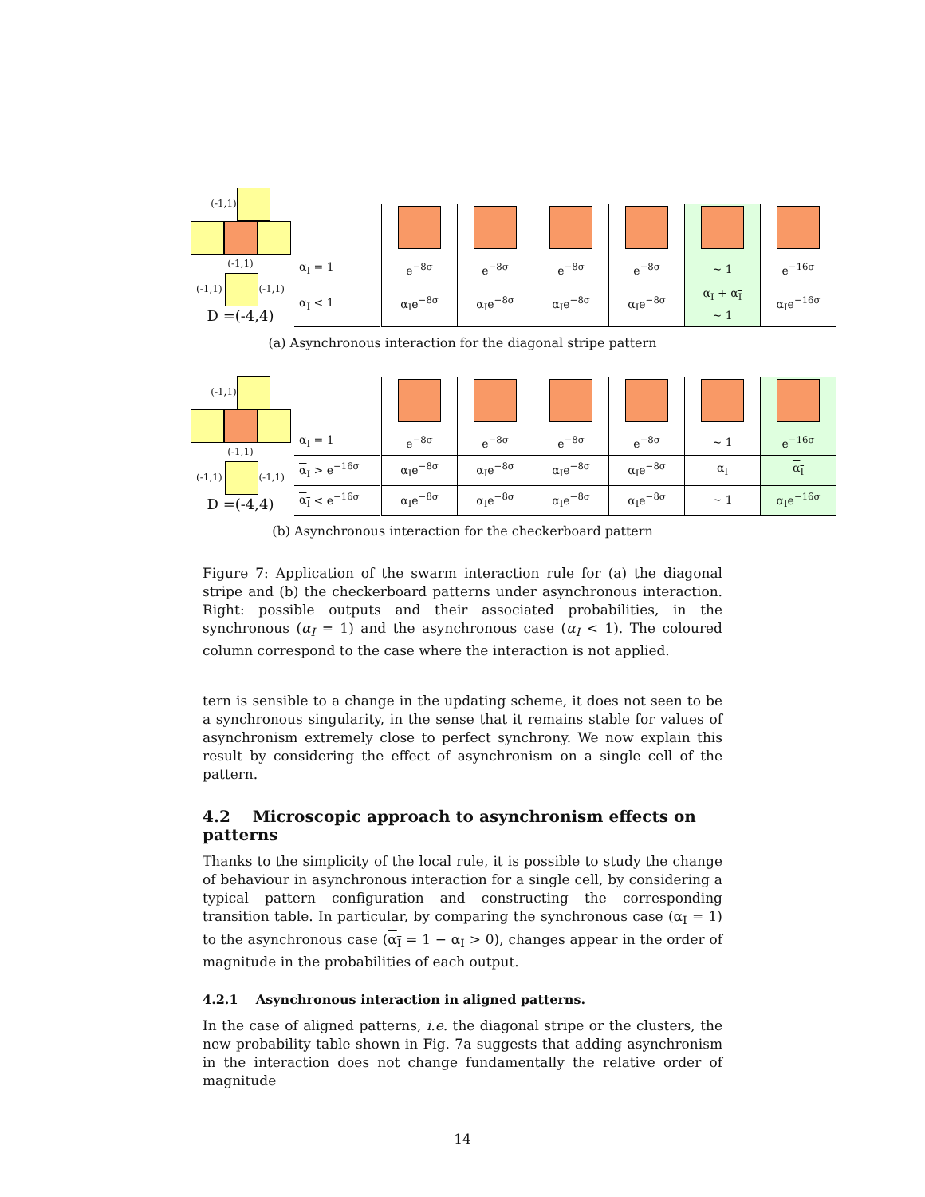(-1,1)
(-1,1)
(-1,1) (-1,1)
D =(-4,4)
| α<sub>I</sub> = 1 | e<sup>−8σ</sup> | e<sup>−8σ</sup> | e<sup>−8σ</sup> | e<sup>−8σ</sup> | ∼ 1 | e<sup>−16σ</sup> |
| α<sub>I</sub> < 1 | α<sub>I</sub>e<sup>−8σ</sup> | α<sub>I</sub>e<sup>−8σ</sup> | α<sub>I</sub>e<sup>−8σ</sup> | α<sub>I</sub>e<sup>−8σ</sup> | α<sub>I</sub> + α<sub>I</sub> ∼ 1 | α<sub>I</sub>e<sup>−16σ</sup> |
(a) Asynchronous interaction for the diagonal stripe pattern
(-1,1)
(-1,1)
(-1,1) (-1,1)
D =(-4,4)
| α<sub>I</sub> = 1 | e<sup>−8σ</sup> | e<sup>−8σ</sup> | e<sup>−8σ</sup> | e<sup>−8σ</sup> | ∼ 1 | e<sup>−16σ</sup> |
| α<sub>I</sub> > e<sup>−16σ</sup> | α<sub>I</sub>e<sup>−8σ</sup> | α<sub>I</sub>e<sup>−8σ</sup> | α<sub>I</sub>e<sup>−8σ</sup> | α<sub>I</sub>e<sup>−8σ</sup> | α<sub>I</sub> | α<sub>I</sub> |
| α<sub>I</sub> < e<sup>−16σ</sup> | α<sub>I</sub>e<sup>−8σ</sup> | α<sub>I</sub>e<sup>−8σ</sup> | α<sub>I</sub>e<sup>−8σ</sup> | α<sub>I</sub>e<sup>−8σ</sup> | ∼ 1 | α<sub>I</sub>e<sup>−16σ</sup> |
(b) Asynchronous interaction for the checkerboard pattern
Figure 7: Application of the swarm interaction rule for (a) the diagonal stripe and (b) the checkerboard patterns under asynchronous interaction. Right: possible outputs and their associated probabilities, in the synchronous (α<sub>I</sub> = 1) and the asynchronous case (α<sub>I</sub> < 1). The coloured column correspond to the case where the interaction is not applied.
tern is sensible to a change in the updating scheme, it does not seen to be a synchronous singularity, in the sense that it remains stable for values of asynchronism extremely close to perfect synchrony. We now explain this result by considering the effect of asynchronism on a single cell of the pattern.
4.2 Microscopic approach to asynchronism effects on patterns
Thanks to the simplicity of the local rule, it is possible to study the change of behaviour in asynchronous interaction for a single cell, by considering a typical pattern configuration and constructing the corresponding transition table. In particular, by comparing the synchronous case (α<sub>I</sub> = 1) to the asynchronous case (α<sub>I</sub> = 1 − α<sub>I</sub> > 0), changes appear in the order of magnitude in the probabilities of each output.
4.2.1 Asynchronous interaction in aligned patterns.
In the case of aligned patterns, i.e. the diagonal stripe or the clusters, the new probability table shown in Fig. 7a suggests that adding asynchronism in the interaction does not change fundamentally the relative order of magnitude
14